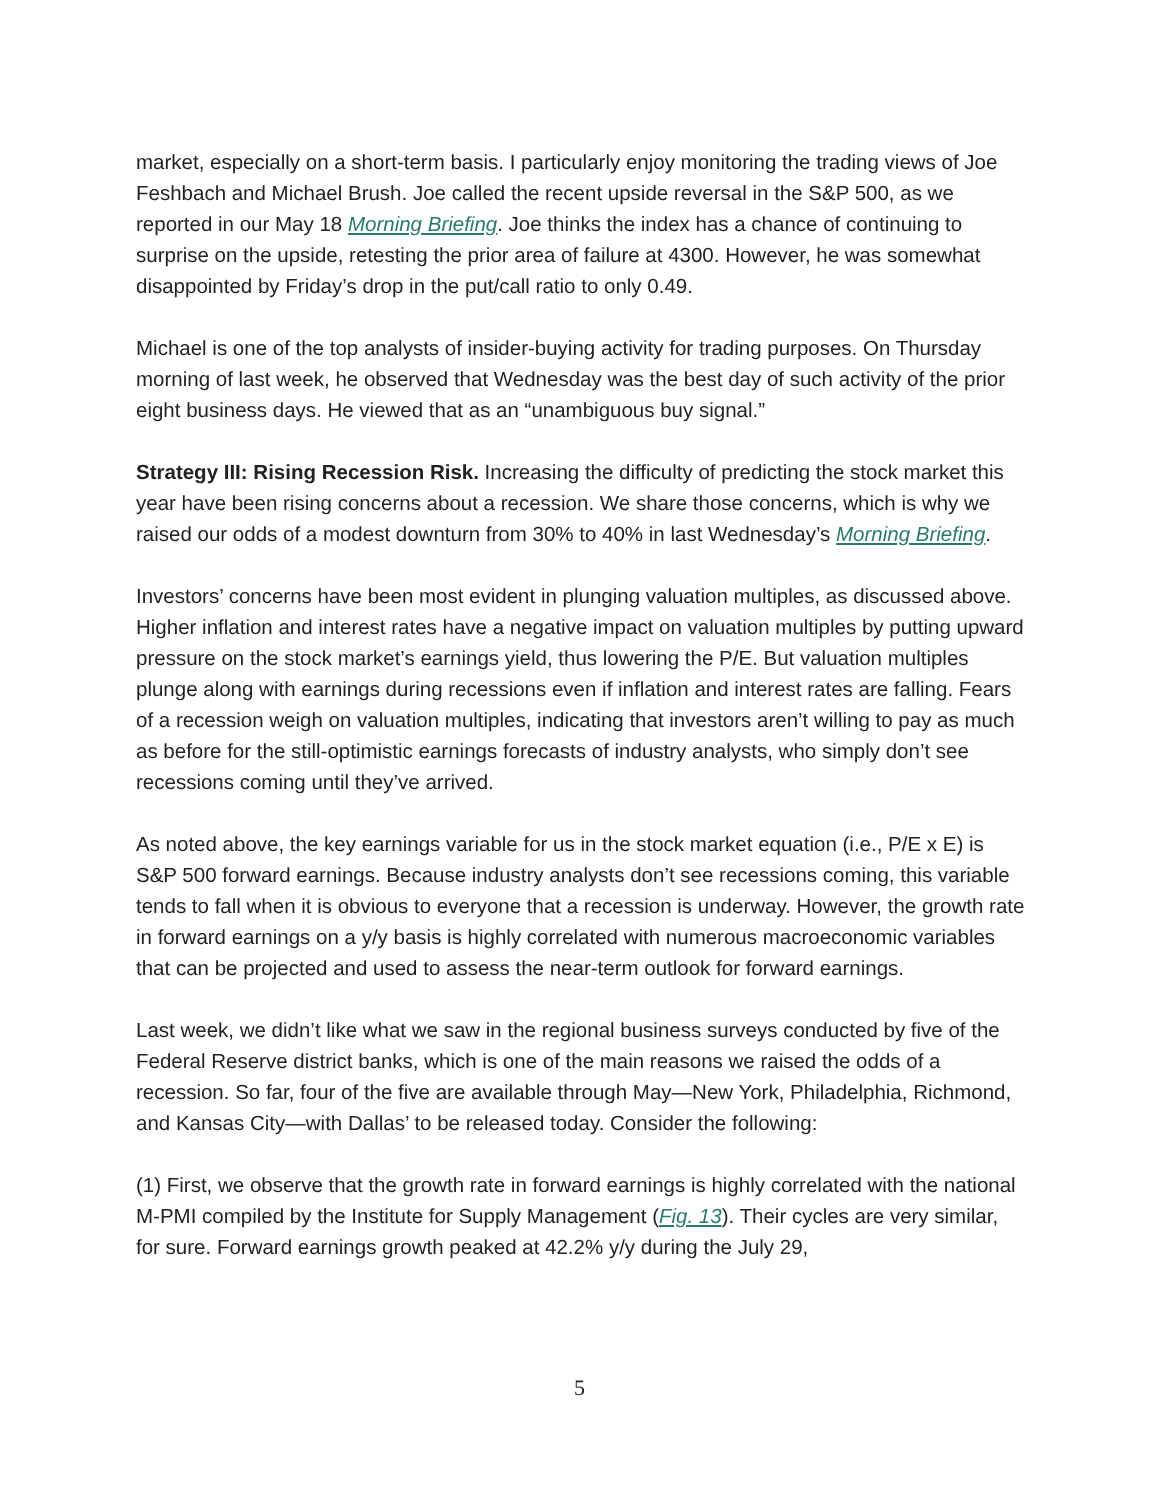market, especially on a short-term basis. I particularly enjoy monitoring the trading views of Joe Feshbach and Michael Brush. Joe called the recent upside reversal in the S&P 500, as we reported in our May 18 Morning Briefing. Joe thinks the index has a chance of continuing to surprise on the upside, retesting the prior area of failure at 4300. However, he was somewhat disappointed by Friday’s drop in the put/call ratio to only 0.49.
Michael is one of the top analysts of insider-buying activity for trading purposes. On Thursday morning of last week, he observed that Wednesday was the best day of such activity of the prior eight business days. He viewed that as an “unambiguous buy signal.”
Strategy III: Rising Recession Risk. Increasing the difficulty of predicting the stock market this year have been rising concerns about a recession. We share those concerns, which is why we raised our odds of a modest downturn from 30% to 40% in last Wednesday’s Morning Briefing.
Investors’ concerns have been most evident in plunging valuation multiples, as discussed above. Higher inflation and interest rates have a negative impact on valuation multiples by putting upward pressure on the stock market’s earnings yield, thus lowering the P/E. But valuation multiples plunge along with earnings during recessions even if inflation and interest rates are falling. Fears of a recession weigh on valuation multiples, indicating that investors aren’t willing to pay as much as before for the still-optimistic earnings forecasts of industry analysts, who simply don’t see recessions coming until they’ve arrived.
As noted above, the key earnings variable for us in the stock market equation (i.e., P/E x E) is S&P 500 forward earnings. Because industry analysts don’t see recessions coming, this variable tends to fall when it is obvious to everyone that a recession is underway. However, the growth rate in forward earnings on a y/y basis is highly correlated with numerous macroeconomic variables that can be projected and used to assess the near-term outlook for forward earnings.
Last week, we didn’t like what we saw in the regional business surveys conducted by five of the Federal Reserve district banks, which is one of the main reasons we raised the odds of a recession. So far, four of the five are available through May—New York, Philadelphia, Richmond, and Kansas City—with Dallas’ to be released today. Consider the following:
(1) First, we observe that the growth rate in forward earnings is highly correlated with the national M-PMI compiled by the Institute for Supply Management (Fig. 13). Their cycles are very similar, for sure. Forward earnings growth peaked at 42.2% y/y during the July 29,
5